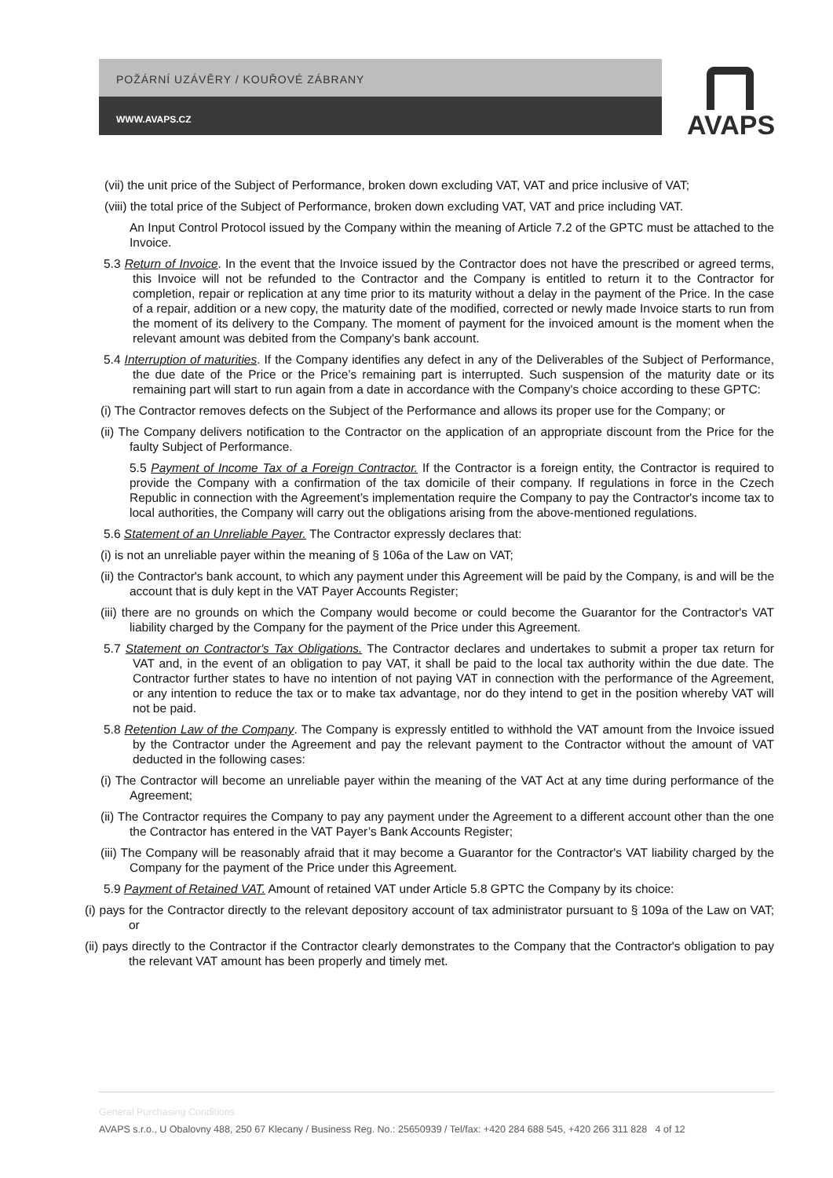POŽÁRNÍ UZÁVĚRY / KOUŘOVÉ ZÁBRANY
WWW.AVAPS.CZ
AVAPS
(vii) the unit price of the Subject of Performance, broken down excluding VAT, VAT and price inclusive of VAT;
(viii) the total price of the Subject of Performance, broken down excluding VAT, VAT and price including VAT.
An Input Control Protocol issued by the Company within the meaning of Article 7.2 of the GPTC must be attached to the Invoice.
5.3 Return of Invoice. In the event that the Invoice issued by the Contractor does not have the prescribed or agreed terms, this Invoice will not be refunded to the Contractor and the Company is entitled to return it to the Contractor for completion, repair or replication at any time prior to its maturity without a delay in the payment of the Price. In the case of a repair, addition or a new copy, the maturity date of the modified, corrected or newly made Invoice starts to run from the moment of its delivery to the Company. The moment of payment for the invoiced amount is the moment when the relevant amount was debited from the Company's bank account.
5.4 Interruption of maturities. If the Company identifies any defect in any of the Deliverables of the Subject of Performance, the due date of the Price or the Price’s remaining part is interrupted. Such suspension of the maturity date or its remaining part will start to run again from a date in accordance with the Company's choice according to these GPTC:
(i) The Contractor removes defects on the Subject of the Performance and allows its proper use for the Company; or
(ii) The Company delivers notification to the Contractor on the application of an appropriate discount from the Price for the faulty Subject of Performance.
5.5 Payment of Income Tax of a Foreign Contractor. If the Contractor is a foreign entity, the Contractor is required to provide the Company with a confirmation of the tax domicile of their company. If regulations in force in the Czech Republic in connection with the Agreement’s implementation require the Company to pay the Contractor's income tax to local authorities, the Company will carry out the obligations arising from the above-mentioned regulations.
5.6 Statement of an Unreliable Payer. The Contractor expressly declares that:
(i) is not an unreliable payer within the meaning of § 106a of the Law on VAT;
(ii) the Contractor's bank account, to which any payment under this Agreement will be paid by the Company, is and will be the account that is duly kept in the VAT Payer Accounts Register;
(iii) there are no grounds on which the Company would become or could become the Guarantor for the Contractor's VAT liability charged by the Company for the payment of the Price under this Agreement.
5.7 Statement on Contractor's Tax Obligations. The Contractor declares and undertakes to submit a proper tax return for VAT and, in the event of an obligation to pay VAT, it shall be paid to the local tax authority within the due date. The Contractor further states to have no intention of not paying VAT in connection with the performance of the Agreement, or any intention to reduce the tax or to make tax advantage, nor do they intend to get in the position whereby VAT will not be paid.
5.8 Retention Law of the Company. The Company is expressly entitled to withhold the VAT amount from the Invoice issued by the Contractor under the Agreement and pay the relevant payment to the Contractor without the amount of VAT deducted in the following cases:
(i) The Contractor will become an unreliable payer within the meaning of the VAT Act at any time during performance of the Agreement;
(ii) The Contractor requires the Company to pay any payment under the Agreement to a different account other than the one the Contractor has entered in the VAT Payer’s Bank Accounts Register;
(iii) The Company will be reasonably afraid that it may become a Guarantor for the Contractor's VAT liability charged by the Company for the payment of the Price under this Agreement.
5.9 Payment of Retained VAT. Amount of retained VAT under Article 5.8 GPTC the Company by its choice:
(i) pays for the Contractor directly to the relevant depository account of tax administrator pursuant to § 109a of the Law on VAT; or
(ii) pays directly to the Contractor if the Contractor clearly demonstrates to the Company that the Contractor's obligation to pay the relevant VAT amount has been properly and timely met.
General Purchasing Conditions
AVAPS s.r.o., U Obalovny 488, 250 67 Klecany / Business Reg. No.: 25650939 / Tel/fax: +420 284 688 545, +420 266 311 828 4 of 12